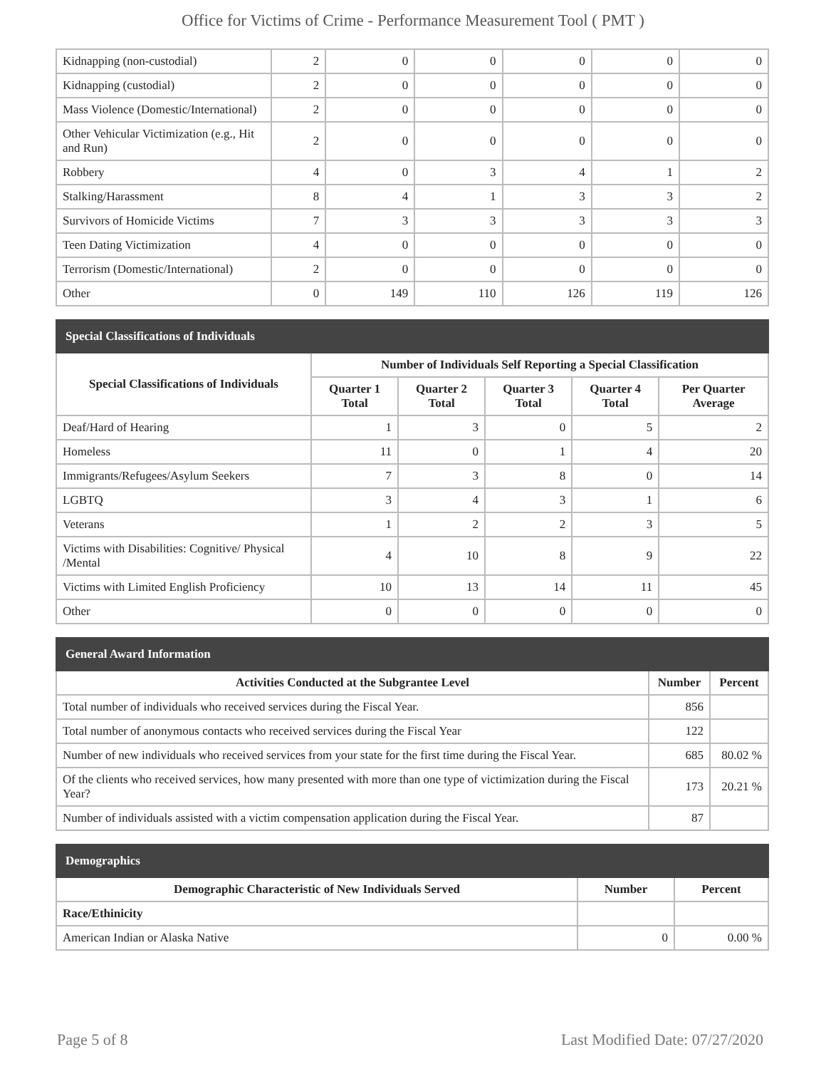Office for Victims of Crime - Performance Measurement Tool ( PMT )
| Kidnapping (non-custodial) | 2 | 0 | 0 | 0 | 0 | 0 |
| Kidnapping (custodial) | 2 | 0 | 0 | 0 | 0 | 0 |
| Mass Violence (Domestic/International) | 2 | 0 | 0 | 0 | 0 | 0 |
| Other Vehicular Victimization (e.g., Hit and Run) | 2 | 0 | 0 | 0 | 0 | 0 |
| Robbery | 4 | 0 | 3 | 4 | 1 | 2 |
| Stalking/Harassment | 8 | 4 | 1 | 3 | 3 | 2 |
| Survivors of Homicide Victims | 7 | 3 | 3 | 3 | 3 | 3 |
| Teen Dating Victimization | 4 | 0 | 0 | 0 | 0 | 0 |
| Terrorism (Domestic/International) | 2 | 0 | 0 | 0 | 0 | 0 |
| Other | 0 | 149 | 110 | 126 | 119 | 126 |
| Special Classifications of Individuals | | | | | |
| --- | --- | --- | --- | --- | --- |
| Special Classifications of Individuals | Number of Individuals Self Reporting a Special Classification | | | | |
| | Quarter 1 Total | Quarter 2 Total | Quarter 3 Total | Quarter 4 Total | Per Quarter Average |
| Deaf/Hard of Hearing | 1 | 3 | 0 | 5 | 2 |
| Homeless | 11 | 0 | 1 | 4 | 20 |
| Immigrants/Refugees/Asylum Seekers | 7 | 3 | 8 | 0 | 14 |
| LGBTQ | 3 | 4 | 3 | 1 | 6 |
| Veterans | 1 | 2 | 2 | 3 | 5 |
| Victims with Disabilities: Cognitive/ Physical /Mental | 4 | 10 | 8 | 9 | 22 |
| Victims with Limited English Proficiency | 10 | 13 | 14 | 11 | 45 |
| Other | 0 | 0 | 0 | 0 | 0 |
| General Award Information | | |
| --- | --- | --- |
| Activities Conducted at the Subgrantee Level | Number | Percent |
| Total number of individuals who received services during the Fiscal Year. | 856 | |
| Total number of anonymous contacts who received services during the Fiscal Year | 122 | |
| Number of new individuals who received services from your state for the first time during the Fiscal Year. | 685 | 80.02 % |
| Of the clients who received services, how many presented with more than one type of victimization during the Fiscal Year? | 173 | 20.21 % |
| Number of individuals assisted with a victim compensation application during the Fiscal Year. | 87 | |
| Demographics | | |
| --- | --- | --- |
| Demographic Characteristic of New Individuals Served | Number | Percent |
| Race/Ethinicity | | |
| American Indian or Alaska Native | 0 | 0.00 % |
Page 5 of 8 Last Modified Date: 07/27/2020